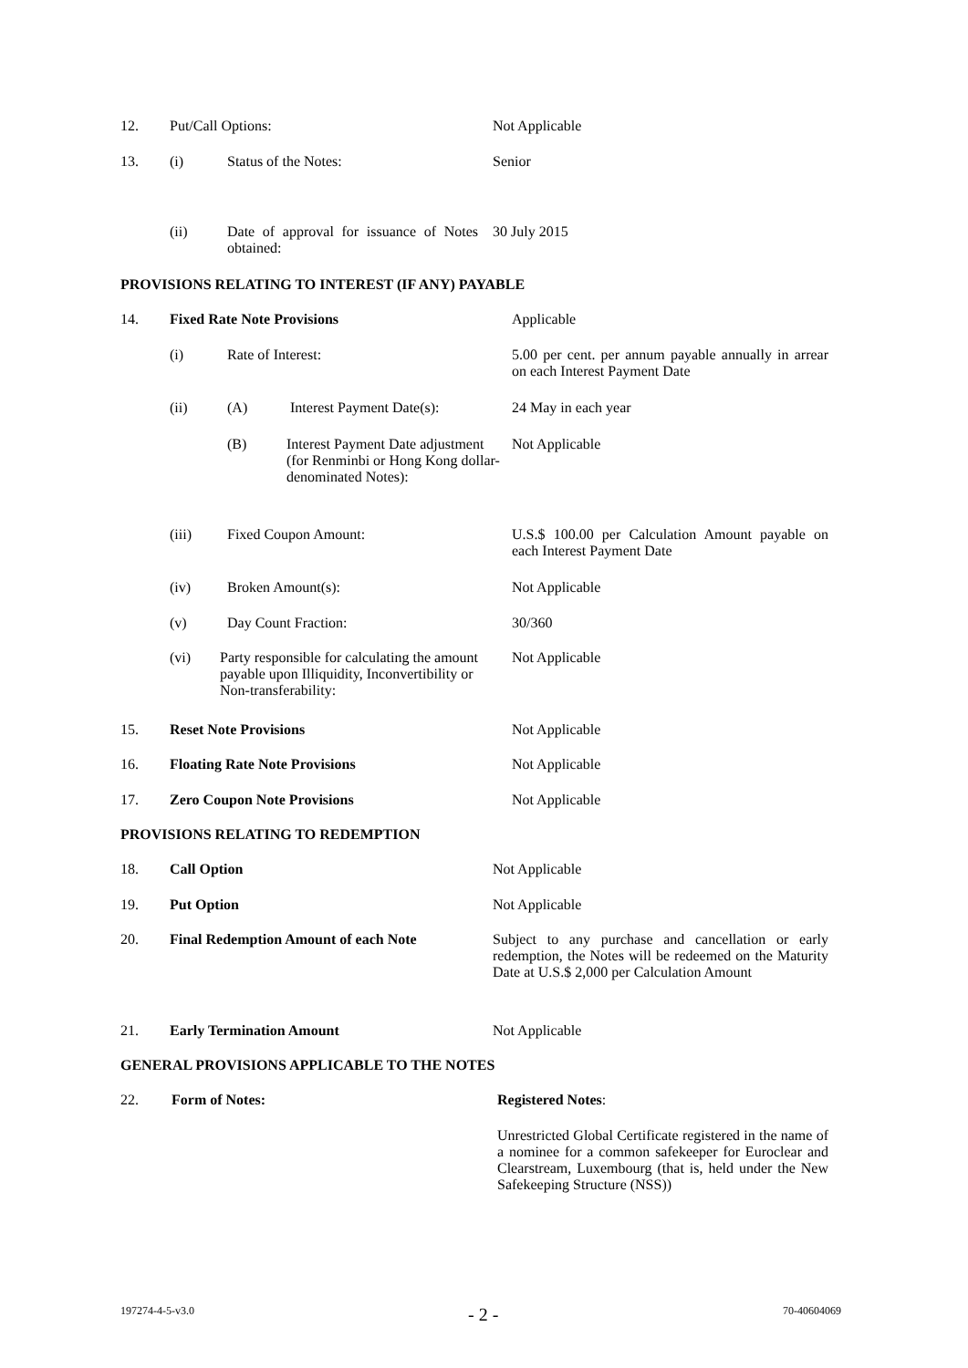12. Put/Call Options: Not Applicable
13. (i) Status of the Notes: Senior
(ii) Date of approval for issuance of Notes obtained: 30 July 2015
PROVISIONS RELATING TO INTEREST (IF ANY) PAYABLE
14. Fixed Rate Note Provisions Applicable
(i) Rate of Interest: 5.00 per cent. per annum payable annually in arrear on each Interest Payment Date
(ii) (A) Interest Payment Date(s): 24 May in each year
(B) Interest Payment Date adjustment (for Renminbi or Hong Kong dollar-denominated Notes): Not Applicable
(iii) Fixed Coupon Amount: U.S.$ 100.00 per Calculation Amount payable on each Interest Payment Date
(iv) Broken Amount(s): Not Applicable
(v) Day Count Fraction: 30/360
(vi) Party responsible for calculating the amount payable upon Illiquidity, Inconvertibility or Non-transferability: Not Applicable
15. Reset Note Provisions Not Applicable
16. Floating Rate Note Provisions Not Applicable
17. Zero Coupon Note Provisions Not Applicable
PROVISIONS RELATING TO REDEMPTION
18. Call Option Not Applicable
19. Put Option Not Applicable
20. Final Redemption Amount of each Note Subject to any purchase and cancellation or early redemption, the Notes will be redeemed on the Maturity Date at U.S.$ 2,000 per Calculation Amount
21. Early Termination Amount Not Applicable
GENERAL PROVISIONS APPLICABLE TO THE NOTES
22. Form of Notes: Registered Notes:
Unrestricted Global Certificate registered in the name of a nominee for a common safekeeper for Euroclear and Clearstream, Luxembourg (that is, held under the New Safekeeping Structure (NSS))
197274-4-5-v3.0 - 2 - 70-40604069